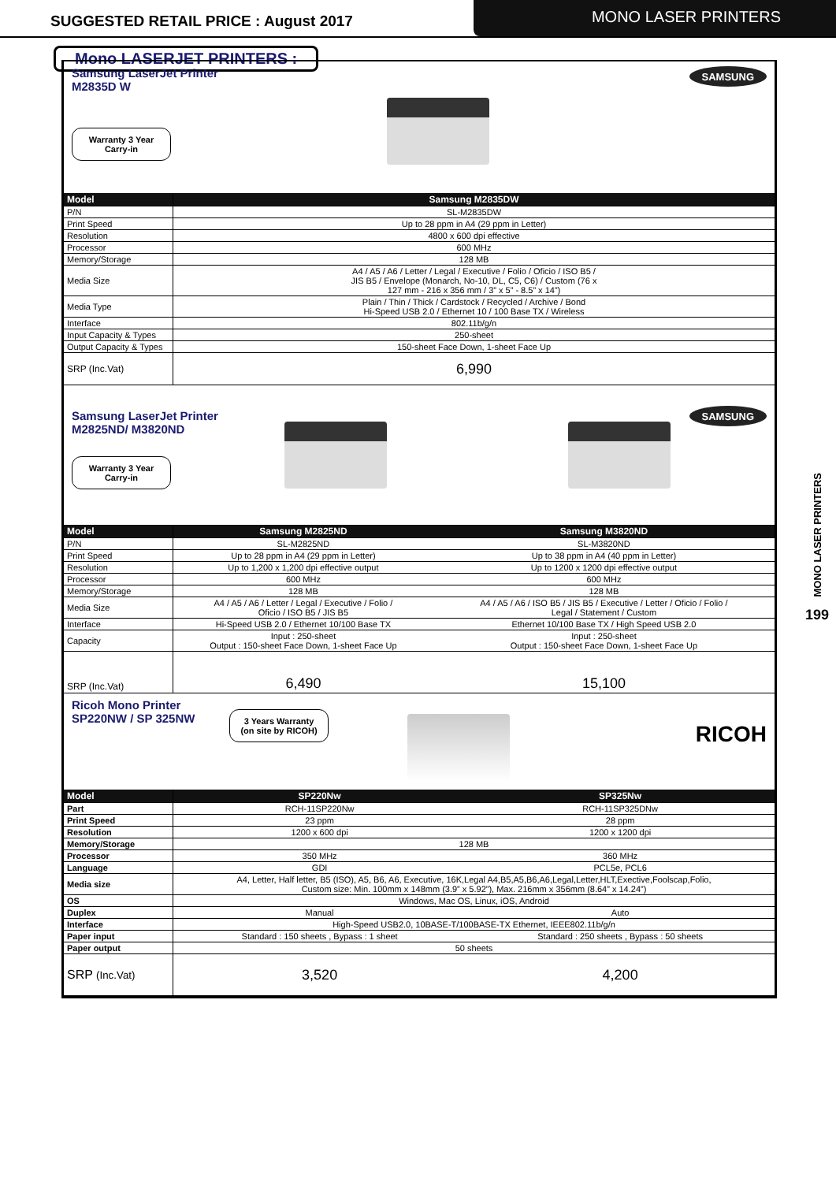SUGGESTED RETAIL PRICE : August 2017
MONO LASER PRINTERS
Mono LASERJET PRINTERS :
Samsung LaserJet Printer
M2835D W
Warranty 3 Year
Carry-in
SAMSUNG
| Model | Samsung M2835DW |
| --- | --- |
| P/N | SL-M2835DW |
| Print Speed | Up to 28 ppm in A4 (29 ppm in Letter) |
| Resolution | 4800 x 600 dpi effective |
| Processor | 600 MHz |
| Memory/Storage | 128 MB |
| Media Size | A4 / A5 / A6 / Letter / Legal / Executive / Folio / Oficio / ISO B5 / JIS B5 / Envelope (Monarch, No-10, DL, C5, C6) / Custom (76 x 127 mm - 216 x 356 mm / 3” x 5” - 8.5” x 14”) |
| Media Type | Plain / Thin / Thick / Cardstock / Recycled / Archive / Bond Hi-Speed USB 2.0 / Ethernet 10 / 100 Base TX / Wireless |
| Interface | 802.11b/g/n |
| Input Capacity & Types | 250-sheet |
| Output Capacity & Types | 150-sheet Face Down, 1-sheet Face Up |
| SRP (Inc.Vat) | 6,990 |
Samsung LaserJet Printer
M2825ND/ M3820ND
Warranty 3 Year
Carry-in
SAMSUNG
| Model | Samsung M2825ND | Samsung M3820ND |
| --- | --- | --- |
| P/N | SL-M2825ND | SL-M3820ND |
| Print Speed | Up to 28 ppm in A4 (29 ppm in Letter) | Up to 38 ppm in A4 (40 ppm in Letter) |
| Resolution | Up to 1,200 x 1,200 dpi effective output | Up to 1200 x 1200 dpi effective output |
| Processor | 600 MHz | 600 MHz |
| Memory/Storage | 128 MB | 128 MB |
| Media Size | A4 / A5 / A6 / Letter / Legal / Executive / Folio / Oficio / ISO B5 / JIS B5 | A4 / A5 / A6 / ISO B5 / JIS B5 / Executive / Letter / Oficio / Folio / Legal / Statement / Custom |
| Interface | Hi-Speed USB 2.0 / Ethernet 10/100 Base TX | Ethernet 10/100 Base TX / High Speed USB 2.0 |
| Capacity | Input : 250-sheet Output : 150-sheet Face Down, 1-sheet Face Up | Input : 250-sheet Output : 150-sheet Face Down, 1-sheet Face Up |
| SRP (Inc.Vat) | 6,490 | 15,100 |
Ricoh Mono Printer
SP220NW / SP 325NW
3 Years Warranty
(on site by RICOH)
RICOH
| Model | SP220Nw | SP325Nw |
| --- | --- | --- |
| Part | RCH-11SP220Nw | RCH-11SP325DNw |
| Print Speed | 23 ppm | 28 ppm |
| Resolution | 1200 x 600 dpi | 1200 x 1200 dpi |
| Memory/Storage | 128 MB | |
| Processor | 350 MHz | 360 MHz |
| Language | GDI | PCL5e, PCL6 |
| Media size | A4, Letter, Half letter, B5 (ISO), A5, B6, A6, Executive, 16K,Legal A4,B5,A5,B6,A6,Legal,Letter,HLT,Exective,Foolscap,Folio, Custom size: Min. 100mm x 148mm (3.9” x 5.92”), Max. 216mm x 356mm (8.64” x 14.24”) | |
| OS | Windows, Mac OS, Linux, iOS, Android | |
| Duplex | Manual | Auto |
| Interface | High-Speed USB2.0, 10BASE-T/100BASE-TX Ethernet, IEEE802.11b/g/n | |
| Paper input | Standard : 150 sheets , Bypass : 1 sheet | Standard : 250 sheets , Bypass : 50 sheets |
| Paper output | 50 sheets | |
| SRP (Inc.Vat) | 3,520 | 4,200 |
MONO LASER PRINTERS
199